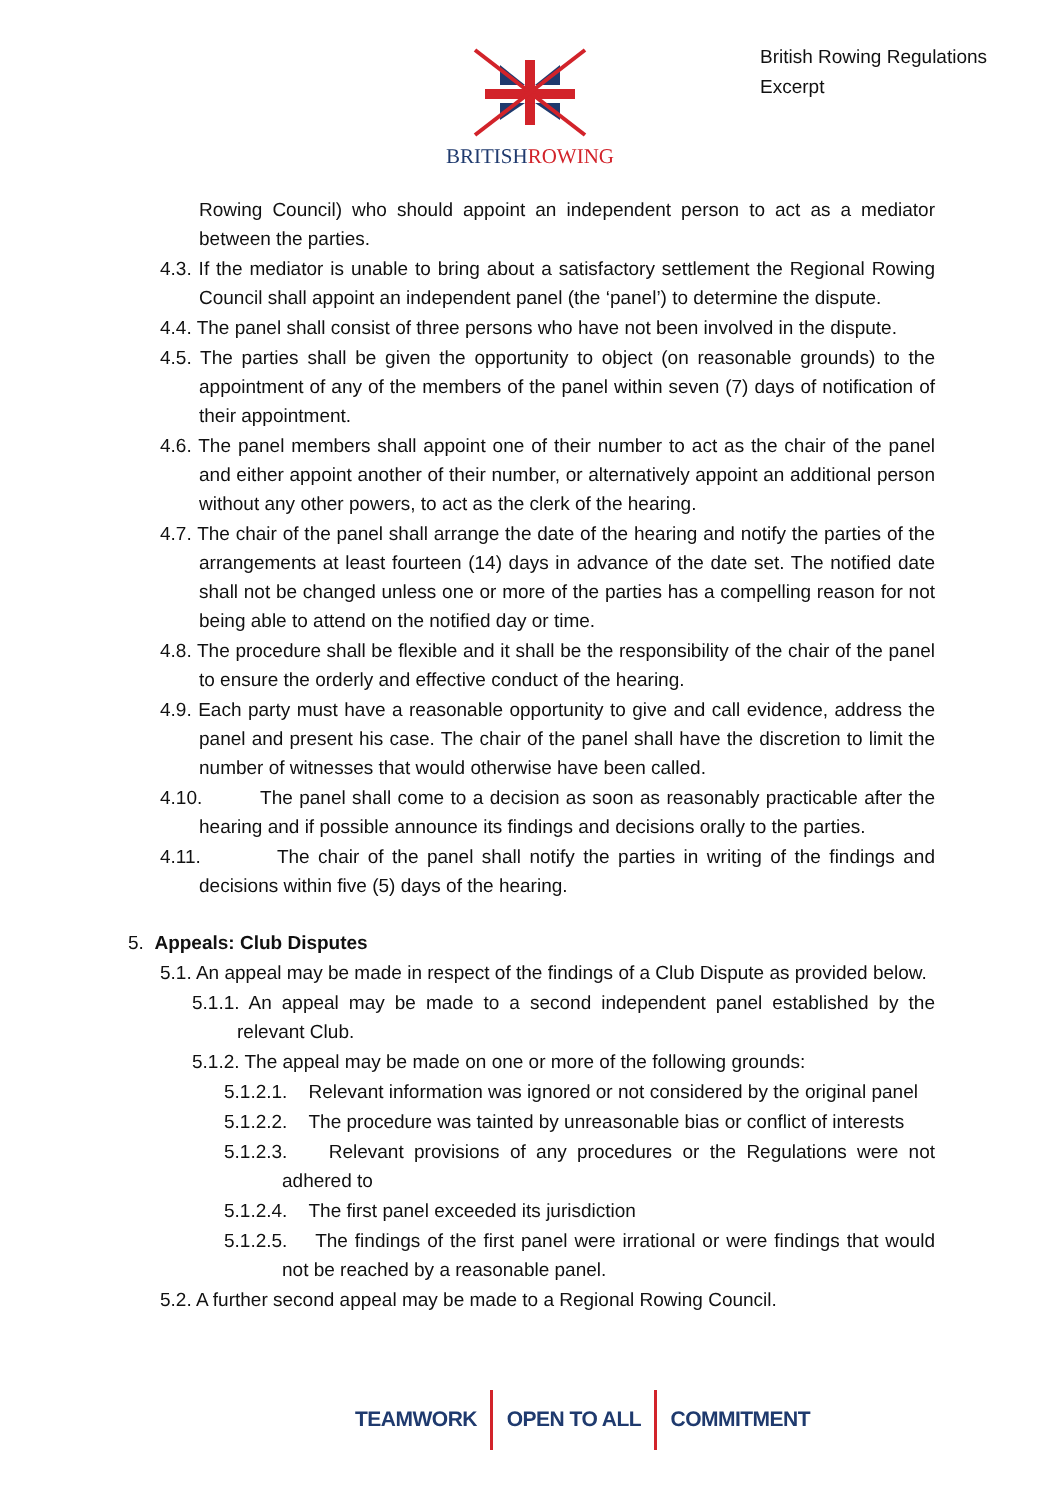BRITISHROWING
British Rowing Regulations
Excerpt
Rowing Council) who should appoint an independent person to act as a mediator between the parties.
4.3. If the mediator is unable to bring about a satisfactory settlement the Regional Rowing Council shall appoint an independent panel (the ‘panel’) to determine the dispute.
4.4. The panel shall consist of three persons who have not been involved in the dispute.
4.5. The parties shall be given the opportunity to object (on reasonable grounds) to the appointment of any of the members of the panel within seven (7) days of notification of their appointment.
4.6. The panel members shall appoint one of their number to act as the chair of the panel and either appoint another of their number, or alternatively appoint an additional person without any other powers, to act as the clerk of the hearing.
4.7. The chair of the panel shall arrange the date of the hearing and notify the parties of the arrangements at least fourteen (14) days in advance of the date set. The notified date shall not be changed unless one or more of the parties has a compelling reason for not being able to attend on the notified day or time.
4.8. The procedure shall be flexible and it shall be the responsibility of the chair of the panel to ensure the orderly and effective conduct of the hearing.
4.9. Each party must have a reasonable opportunity to give and call evidence, address the panel and present his case. The chair of the panel shall have the discretion to limit the number of witnesses that would otherwise have been called.
4.10. The panel shall come to a decision as soon as reasonably practicable after the hearing and if possible announce its findings and decisions orally to the parties.
4.11. The chair of the panel shall notify the parties in writing of the findings and decisions within five (5) days of the hearing.
5. Appeals: Club Disputes
5.1. An appeal may be made in respect of the findings of a Club Dispute as provided below.
5.1.1. An appeal may be made to a second independent panel established by the relevant Club.
5.1.2. The appeal may be made on one or more of the following grounds:
5.1.2.1. Relevant information was ignored or not considered by the original panel
5.1.2.2. The procedure was tainted by unreasonable bias or conflict of interests
5.1.2.3. Relevant provisions of any procedures or the Regulations were not adhered to
5.1.2.4. The first panel exceeded its jurisdiction
5.1.2.5. The findings of the first panel were irrational or were findings that would not be reached by a reasonable panel.
5.2. A further second appeal may be made to a Regional Rowing Council.
TEAMWORK OPEN TO ALL COMMITMENT